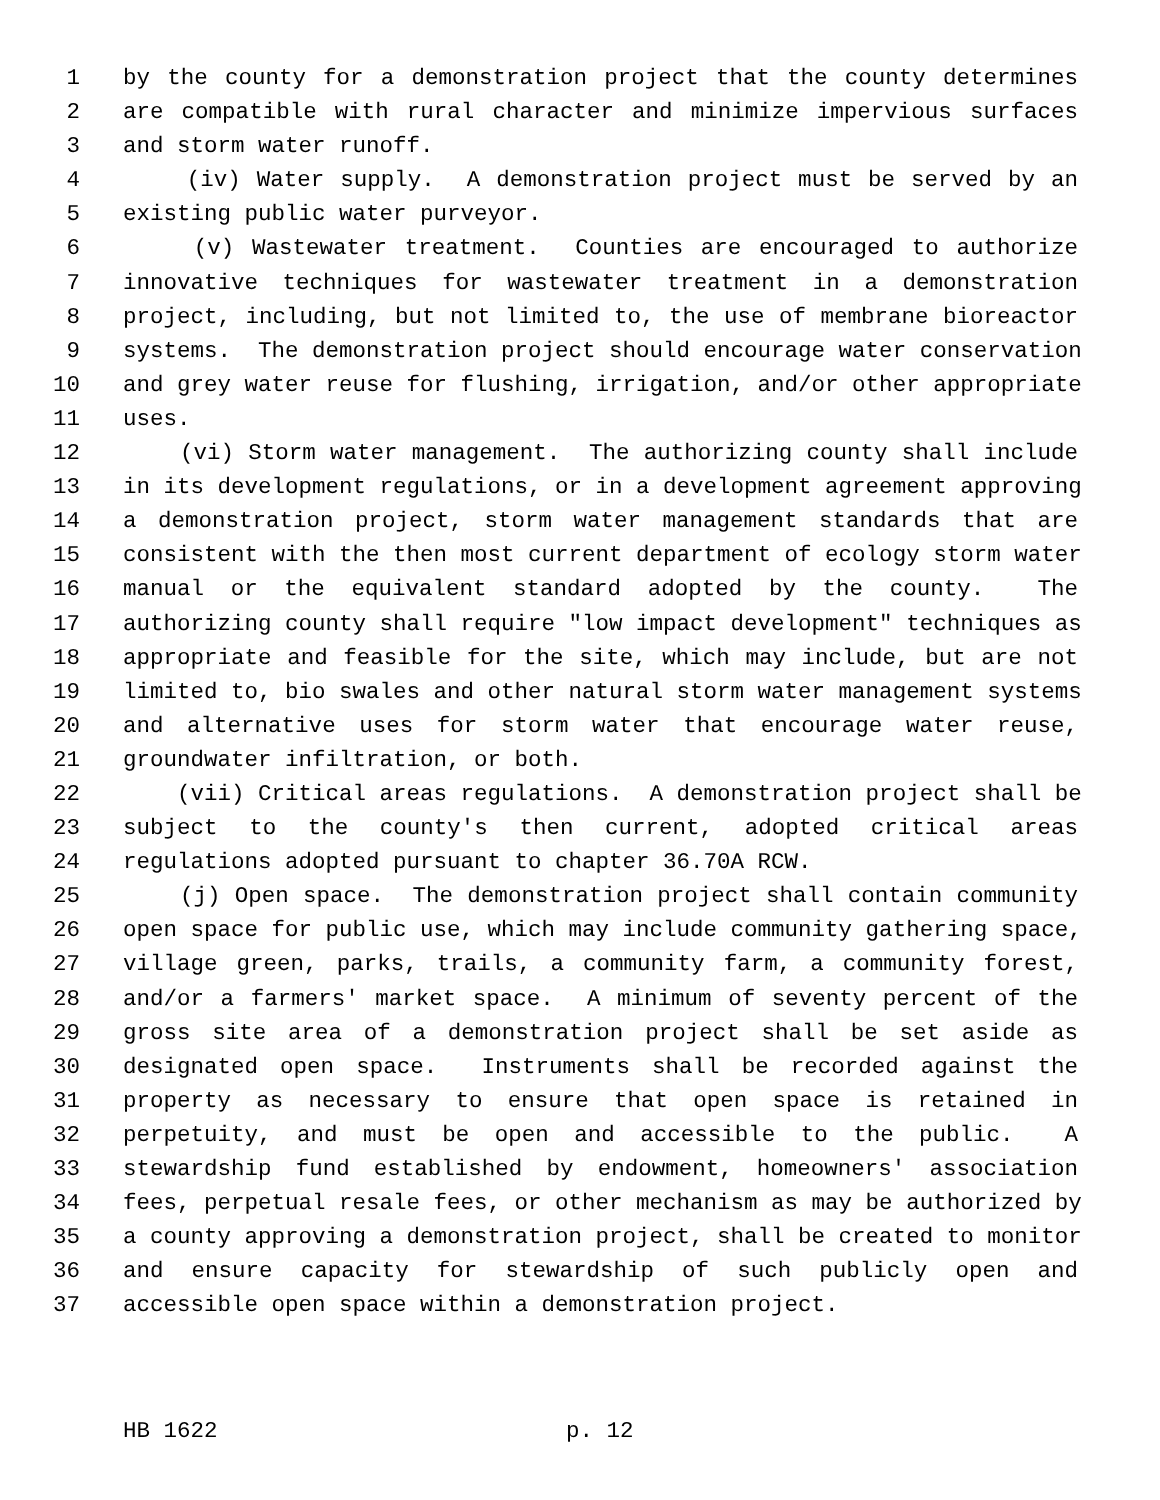1 by the county for a demonstration project that the county determines
2 are compatible with rural character and minimize impervious surfaces
3 and storm water runoff.
4 (iv) Water supply. A demonstration project must be served by an
5 existing public water purveyor.
6 (v) Wastewater treatment. Counties are encouraged to authorize
7 innovative techniques for wastewater treatment in a demonstration
8 project, including, but not limited to, the use of membrane bioreactor
9 systems. The demonstration project should encourage water conservation
10 and grey water reuse for flushing, irrigation, and/or other appropriate
11 uses.
12 (vi) Storm water management. The authorizing county shall include
13 in its development regulations, or in a development agreement approving
14 a demonstration project, storm water management standards that are
15 consistent with the then most current department of ecology storm water
16 manual or the equivalent standard adopted by the county. The
17 authorizing county shall require "low impact development" techniques as
18 appropriate and feasible for the site, which may include, but are not
19 limited to, bio swales and other natural storm water management systems
20 and alternative uses for storm water that encourage water reuse,
21 groundwater infiltration, or both.
22 (vii) Critical areas regulations. A demonstration project shall be
23 subject to the county's then current, adopted critical areas
24 regulations adopted pursuant to chapter 36.70A RCW.
25 (j) Open space. The demonstration project shall contain community
26 open space for public use, which may include community gathering space,
27 village green, parks, trails, a community farm, a community forest,
28 and/or a farmers' market space. A minimum of seventy percent of the
29 gross site area of a demonstration project shall be set aside as
30 designated open space. Instruments shall be recorded against the
31 property as necessary to ensure that open space is retained in
32 perpetuity, and must be open and accessible to the public. A
33 stewardship fund established by endowment, homeowners' association
34 fees, perpetual resale fees, or other mechanism as may be authorized by
35 a county approving a demonstration project, shall be created to monitor
36 and ensure capacity for stewardship of such publicly open and
37 accessible open space within a demonstration project.
HB 1622 p. 12